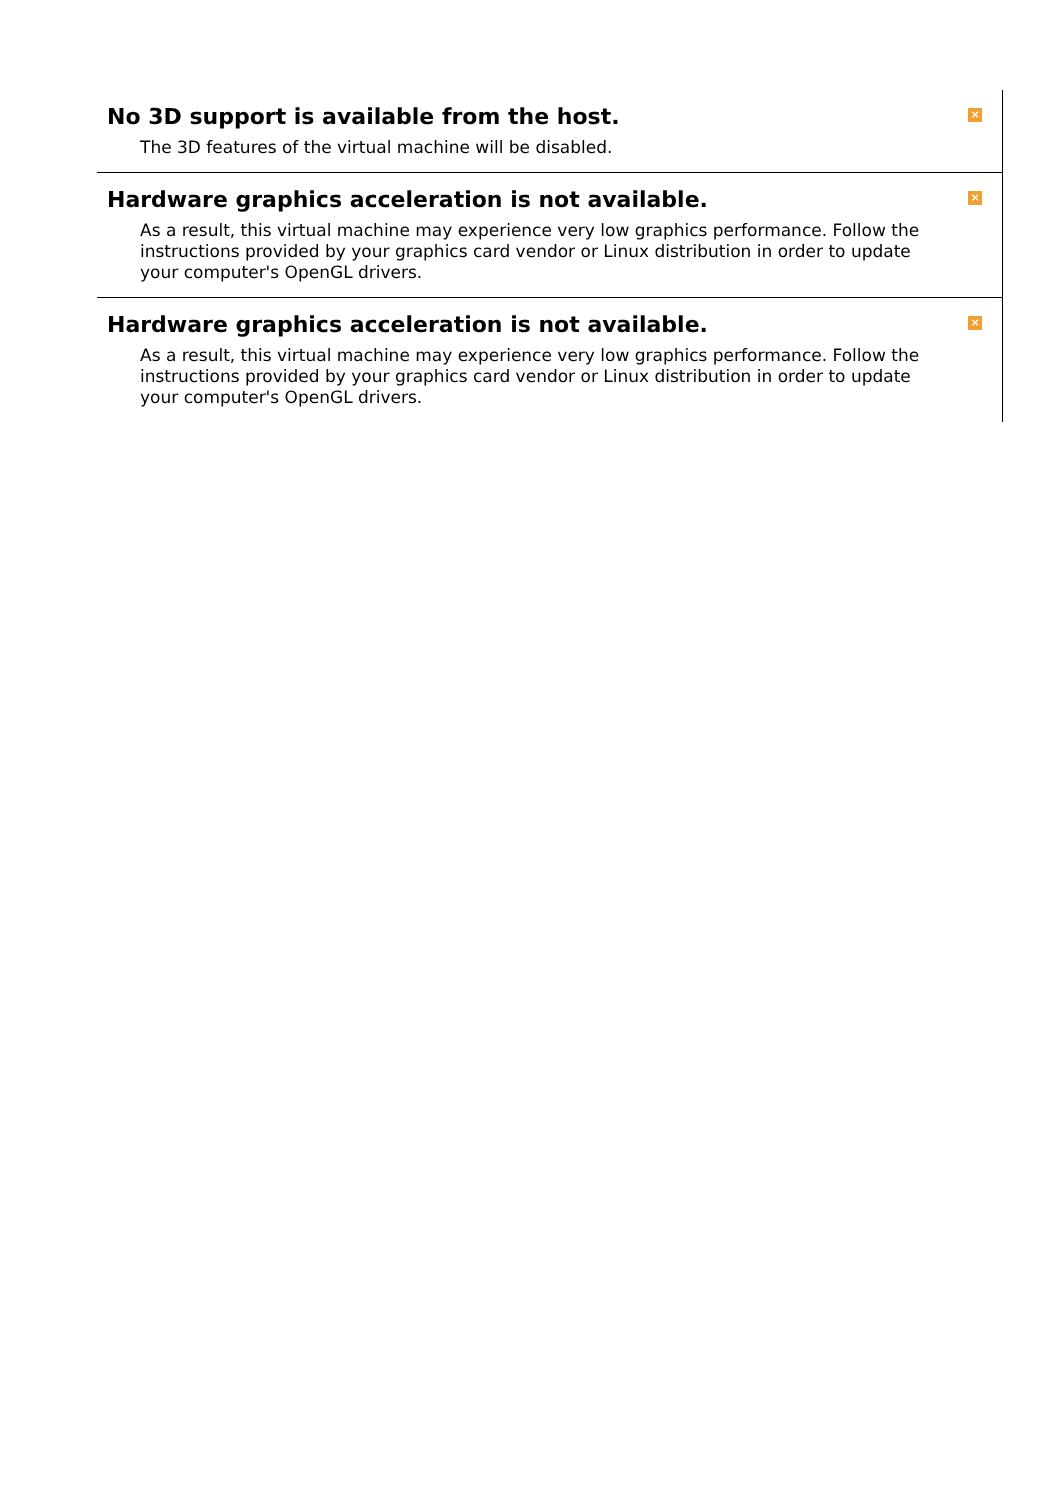No 3D support is available from the host.
The 3D features of the virtual machine will be disabled.
×
Hardware graphics acceleration is not available.
As a result, this virtual machine may experience very low graphics performance. Follow the instructions provided by your graphics card vendor or Linux distribution in order to update your computer's OpenGL drivers.
×
Hardware graphics acceleration is not available.
As a result, this virtual machine may experience very low graphics performance. Follow the instructions provided by your graphics card vendor or Linux distribution in order to update your computer's OpenGL drivers.
×